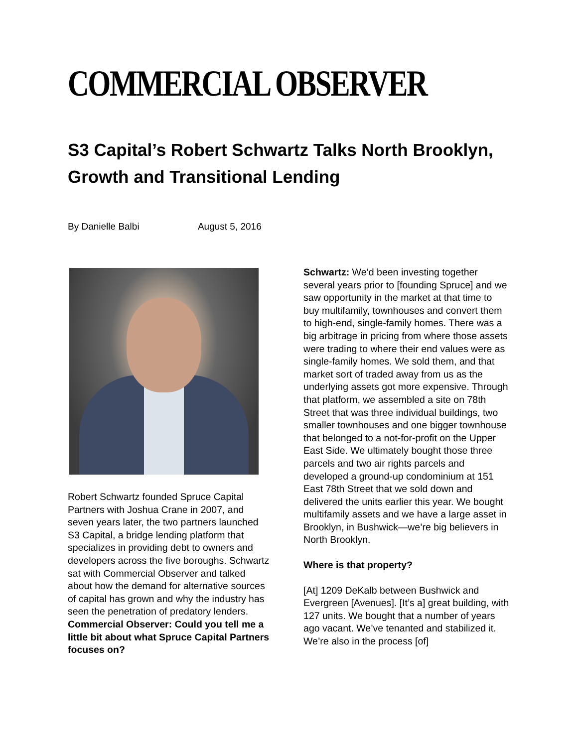COMMERCIAL OBSERVER
S3 Capital’s Robert Schwartz Talks North Brooklyn, Growth and Transitional Lending
By Danielle Balbi August 5, 2016
Robert Schwartz founded Spruce Capital Partners with Joshua Crane in 2007, and seven years later, the two partners launched S3 Capital, a bridge lending platform that specializes in providing debt to owners and developers across the five boroughs. Schwartz sat with Commercial Observer and talked about how the demand for alternative sources of capital has grown and why the industry has seen the penetration of predatory lenders.
Commercial Observer: Could you tell me a little bit about what Spruce Capital Partners focuses on?
Schwartz: We’d been investing together several years prior to [founding Spruce] and we saw opportunity in the market at that time to buy multifamily, townhouses and convert them to high-end, single-family homes. There was a big arbitrage in pricing from where those assets were trading to where their end values were as single-family homes. We sold them, and that market sort of traded away from us as the underlying assets got more expensive. Through that platform, we assembled a site on 78th Street that was three individual buildings, two smaller townhouses and one bigger townhouse that belonged to a not-for-profit on the Upper East Side. We ultimately bought those three parcels and two air rights parcels and developed a ground-up condominium at 151 East 78th Street that we sold down and delivered the units earlier this year. We bought multifamily assets and we have a large asset in Brooklyn, in Bushwick—we’re big believers in North Brooklyn.
Where is that property?
[At] 1209 DeKalb between Bushwick and Evergreen [Avenues]. [It’s a] great building, with 127 units. We bought that a number of years ago vacant. We’ve tenanted and stabilized it. We’re also in the process [of]